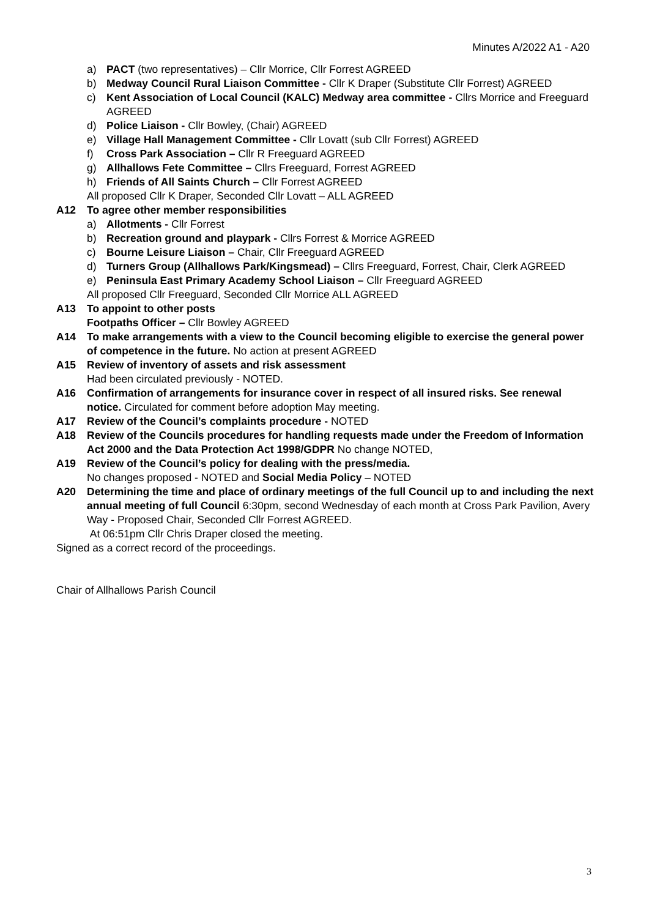Minutes A/2022 A1 - A20
a) PACT (two representatives) – Cllr Morrice, Cllr Forrest AGREED
b) Medway Council Rural Liaison Committee - Cllr K Draper (Substitute Cllr Forrest) AGREED
c) Kent Association of Local Council (KALC) Medway area committee - Cllrs Morrice and Freeguard AGREED
d) Police Liaison - Cllr Bowley, (Chair) AGREED
e) Village Hall Management Committee - Cllr Lovatt (sub Cllr Forrest) AGREED
f) Cross Park Association – Cllr R Freeguard AGREED
g) Allhallows Fete Committee – Cllrs Freeguard, Forrest AGREED
h) Friends of All Saints Church – Cllr Forrest AGREED
All proposed Cllr K Draper, Seconded Cllr Lovatt – ALL AGREED
A12 To agree other member responsibilities
a) Allotments - Cllr Forrest
b) Recreation ground and playpark - Cllrs Forrest & Morrice AGREED
c) Bourne Leisure Liaison – Chair, Cllr Freeguard AGREED
d) Turners Group (Allhallows Park/Kingsmead) – Cllrs Freeguard, Forrest, Chair, Clerk AGREED
e) Peninsula East Primary Academy School Liaison – Cllr Freeguard AGREED
All proposed Cllr Freeguard, Seconded Cllr Morrice ALL AGREED
A13 To appoint to other posts
Footpaths Officer – Cllr Bowley AGREED
A14 To make arrangements with a view to the Council becoming eligible to exercise the general power of competence in the future. No action at present AGREED
A15 Review of inventory of assets and risk assessment
Had been circulated previously - NOTED.
A16 Confirmation of arrangements for insurance cover in respect of all insured risks. See renewal notice. Circulated for comment before adoption May meeting.
A17 Review of the Council’s complaints procedure - NOTED
A18 Review of the Councils procedures for handling requests made under the Freedom of Information Act 2000 and the Data Protection Act 1998/GDPR No change NOTED,
A19 Review of the Council’s policy for dealing with the press/media.
No changes proposed - NOTED and Social Media Policy – NOTED
A20 Determining the time and place of ordinary meetings of the full Council up to and including the next annual meeting of full Council 6:30pm, second Wednesday of each month at Cross Park Pavilion, Avery Way - Proposed Chair, Seconded Cllr Forrest AGREED.
At 06:51pm Cllr Chris Draper closed the meeting.
Signed as a correct record of the proceedings.
Chair of Allhallows Parish Council
3